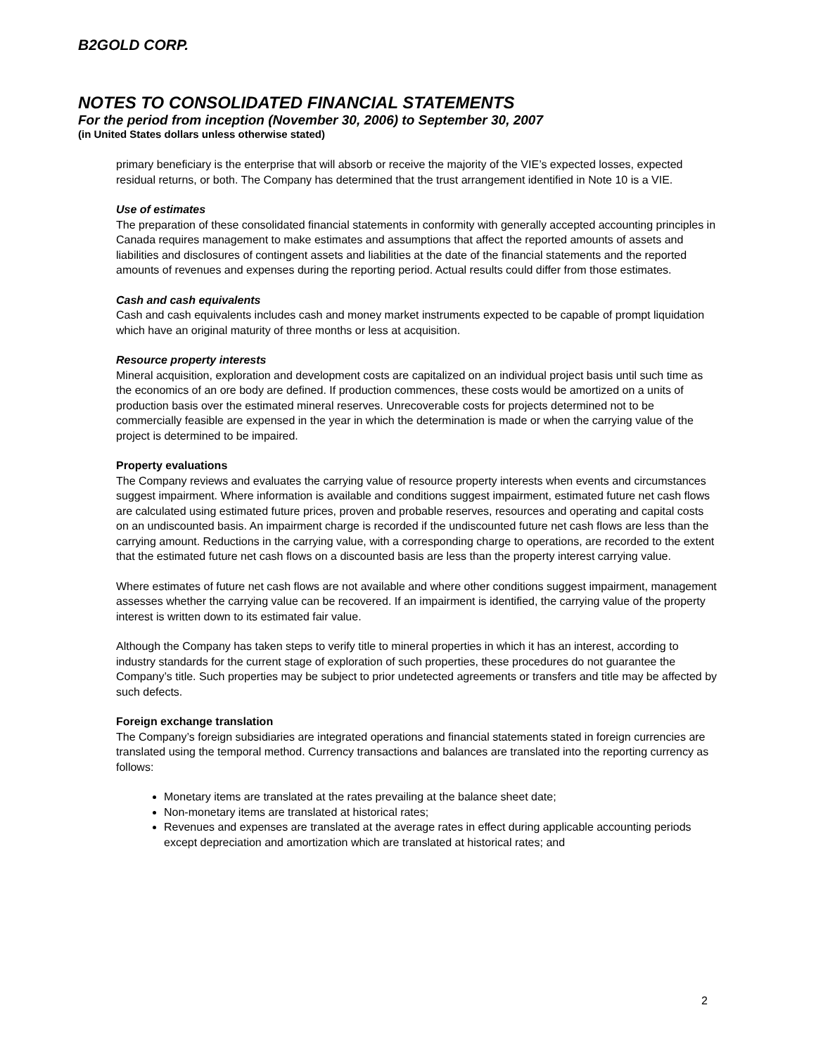B2GOLD CORP.
NOTES TO CONSOLIDATED FINANCIAL STATEMENTS
For the period from inception (November 30, 2006) to September 30, 2007
(in United States dollars unless otherwise stated)
primary beneficiary is the enterprise that will absorb or receive the majority of the VIE’s expected losses, expected residual returns, or both. The Company has determined that the trust arrangement identified in Note 10 is a VIE.
Use of estimates
The preparation of these consolidated financial statements in conformity with generally accepted accounting principles in Canada requires management to make estimates and assumptions that affect the reported amounts of assets and liabilities and disclosures of contingent assets and liabilities at the date of the financial statements and the reported amounts of revenues and expenses during the reporting period. Actual results could differ from those estimates.
Cash and cash equivalents
Cash and cash equivalents includes cash and money market instruments expected to be capable of prompt liquidation which have an original maturity of three months or less at acquisition.
Resource property interests
Mineral acquisition, exploration and development costs are capitalized on an individual project basis until such time as the economics of an ore body are defined. If production commences, these costs would be amortized on a units of production basis over the estimated mineral reserves. Unrecoverable costs for projects determined not to be commercially feasible are expensed in the year in which the determination is made or when the carrying value of the project is determined to be impaired.
Property evaluations
The Company reviews and evaluates the carrying value of resource property interests when events and circumstances suggest impairment. Where information is available and conditions suggest impairment, estimated future net cash flows are calculated using estimated future prices, proven and probable reserves, resources and operating and capital costs on an undiscounted basis. An impairment charge is recorded if the undiscounted future net cash flows are less than the carrying amount. Reductions in the carrying value, with a corresponding charge to operations, are recorded to the extent that the estimated future net cash flows on a discounted basis are less than the property interest carrying value.
Where estimates of future net cash flows are not available and where other conditions suggest impairment, management assesses whether the carrying value can be recovered. If an impairment is identified, the carrying value of the property interest is written down to its estimated fair value.
Although the Company has taken steps to verify title to mineral properties in which it has an interest, according to industry standards for the current stage of exploration of such properties, these procedures do not guarantee the Company’s title. Such properties may be subject to prior undetected agreements or transfers and title may be affected by such defects.
Foreign exchange translation
The Company’s foreign subsidiaries are integrated operations and financial statements stated in foreign currencies are translated using the temporal method. Currency transactions and balances are translated into the reporting currency as follows:
Monetary items are translated at the rates prevailing at the balance sheet date;
Non-monetary items are translated at historical rates;
Revenues and expenses are translated at the average rates in effect during applicable accounting periods except depreciation and amortization which are translated at historical rates; and
2